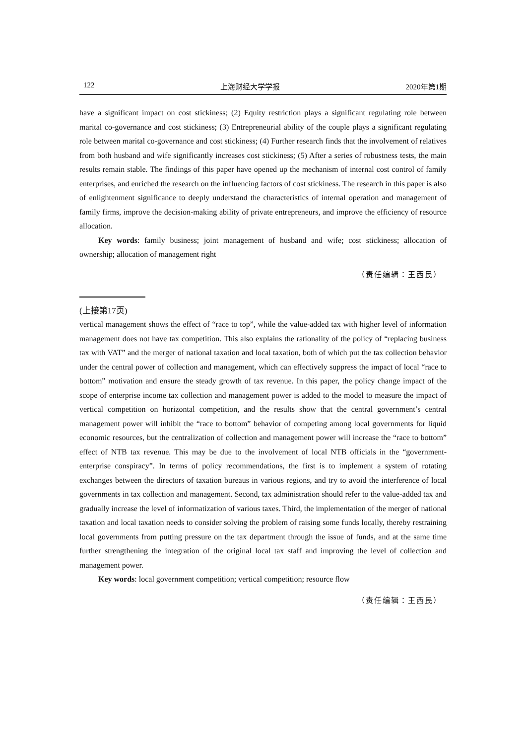122 上海财经大学学报 2020年第1期
have a significant impact on cost stickiness; (2) Equity restriction plays a significant regulating role between marital co-governance and cost stickiness; (3) Entrepreneurial ability of the couple plays a significant regulating role between marital co-governance and cost stickiness; (4) Further research finds that the involvement of relatives from both husband and wife significantly increases cost stickiness; (5) After a series of robustness tests, the main results remain stable. The findings of this paper have opened up the mechanism of internal cost control of family enterprises, and enriched the research on the influencing factors of cost stickiness. The research in this paper is also of enlightenment significance to deeply understand the characteristics of internal operation and management of family firms, improve the decision-making ability of private entrepreneurs, and improve the efficiency of resource allocation.
Key words: family business; joint management of husband and wife; cost stickiness; allocation of ownership; allocation of management right
（责任编辑：王西民）
(上接第17页)
vertical management shows the effect of “race to top”, while the value-added tax with higher level of information management does not have tax competition. This also explains the rationality of the policy of “replacing business tax with VAT” and the merger of national taxation and local taxation, both of which put the tax collection behavior under the central power of collection and management, which can effectively suppress the impact of local “race to bottom” motivation and ensure the steady growth of tax revenue. In this paper, the policy change impact of the scope of enterprise income tax collection and management power is added to the model to measure the impact of vertical competition on horizontal competition, and the results show that the central government’s central management power will inhibit the “race to bottom” behavior of competing among local governments for liquid economic resources, but the centralization of collection and management power will increase the “race to bottom” effect of NTB tax revenue. This may be due to the involvement of local NTB officials in the “government-enterprise conspiracy”. In terms of policy recommendations, the first is to implement a system of rotating exchanges between the directors of taxation bureaus in various regions, and try to avoid the interference of local governments in tax collection and management. Second, tax administration should refer to the value-added tax and gradually increase the level of informatization of various taxes. Third, the implementation of the merger of national taxation and local taxation needs to consider solving the problem of raising some funds locally, thereby restraining local governments from putting pressure on the tax department through the issue of funds, and at the same time further strengthening the integration of the original local tax staff and improving the level of collection and management power.
Key words: local government competition; vertical competition; resource flow
（责任编辑：王西民）